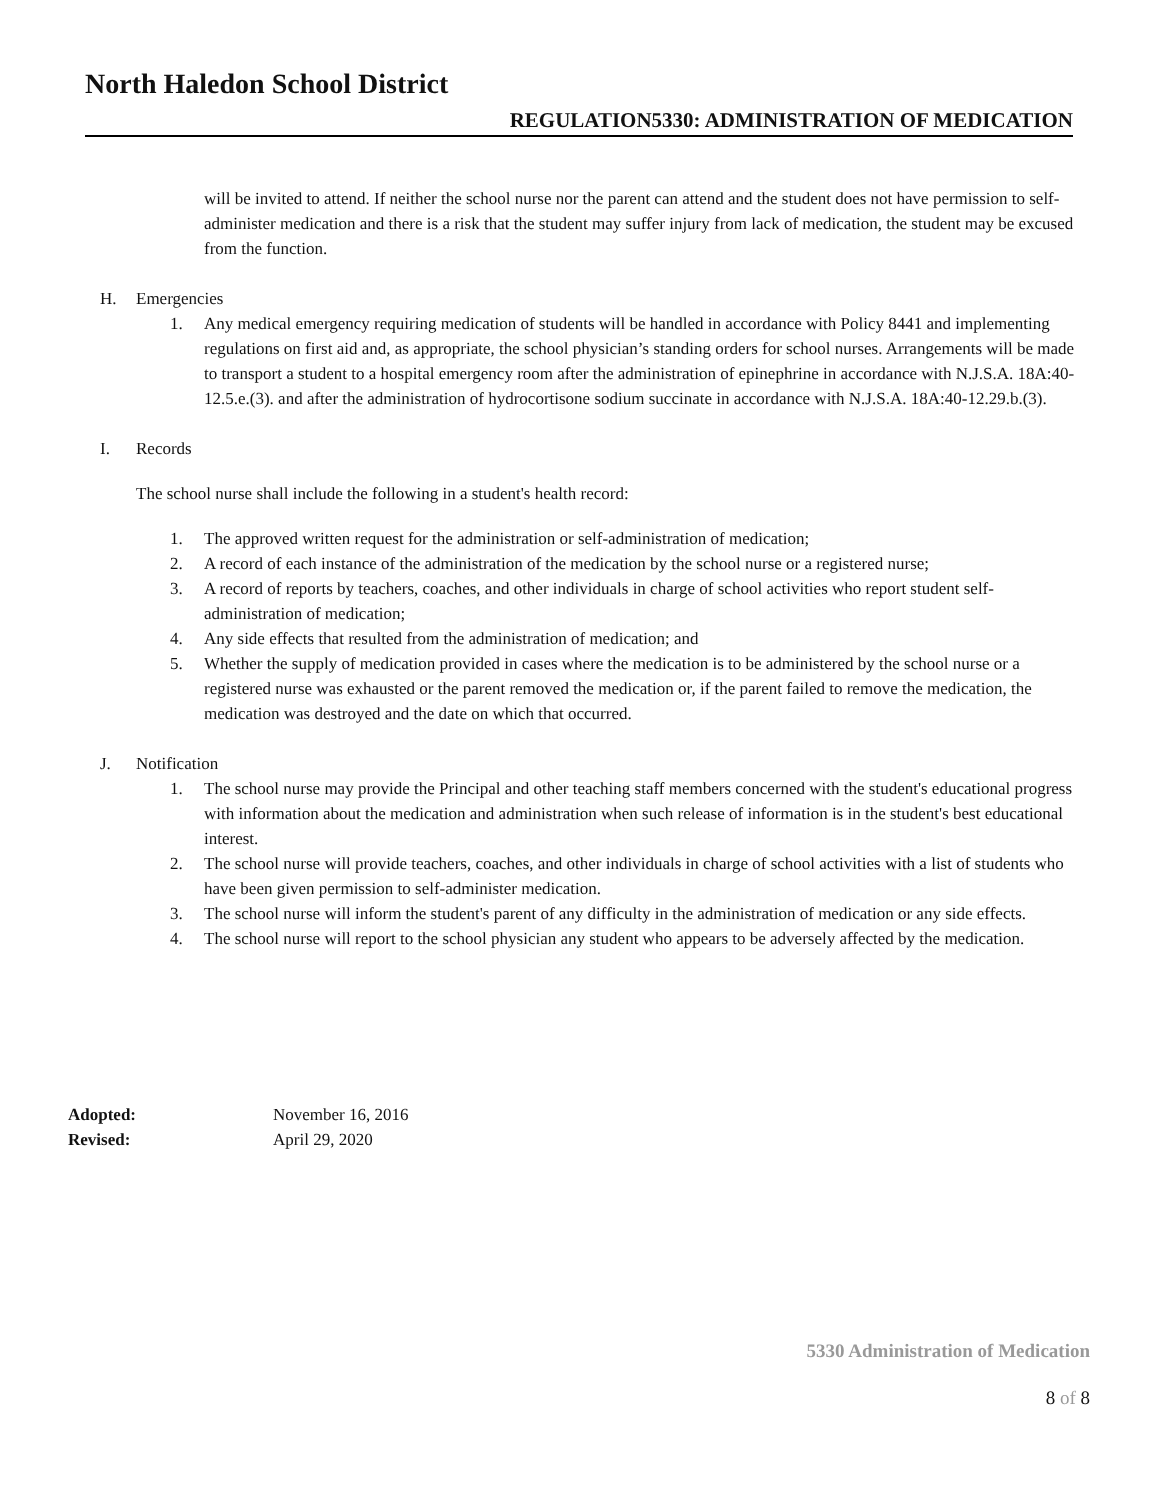North Haledon School District
REGULATION5330: ADMINISTRATION OF MEDICATION
will be invited to attend. If neither the school nurse nor the parent can attend and the student does not have permission to self-administer medication and there is a risk that the student may suffer injury from lack of medication, the student may be excused from the function.
H. Emergencies
1. Any medical emergency requiring medication of students will be handled in accordance with Policy 8441 and implementing regulations on first aid and, as appropriate, the school physician’s standing orders for school nurses. Arrangements will be made to transport a student to a hospital emergency room after the administration of epinephrine in accordance with N.J.S.A. 18A:40-12.5.e.(3). and after the administration of hydrocortisone sodium succinate in accordance with N.J.S.A. 18A:40-12.29.b.(3).
I. Records
The school nurse shall include the following in a student's health record:
1. The approved written request for the administration or self-administration of medication;
2. A record of each instance of the administration of the medication by the school nurse or a registered nurse;
3. A record of reports by teachers, coaches, and other individuals in charge of school activities who report student self-administration of medication;
4. Any side effects that resulted from the administration of medication; and
5. Whether the supply of medication provided in cases where the medication is to be administered by the school nurse or a registered nurse was exhausted or the parent removed the medication or, if the parent failed to remove the medication, the medication was destroyed and the date on which that occurred.
J. Notification
1. The school nurse may provide the Principal and other teaching staff members concerned with the student's educational progress with information about the medication and administration when such release of information is in the student's best educational interest.
2. The school nurse will provide teachers, coaches, and other individuals in charge of school activities with a list of students who have been given permission to self-administer medication.
3. The school nurse will inform the student's parent of any difficulty in the administration of medication or any side effects.
4. The school nurse will report to the school physician any student who appears to be adversely affected by the medication.
Adopted: November 16, 2016
Revised: April 29, 2020
5330 Administration of Medication
8 of 8